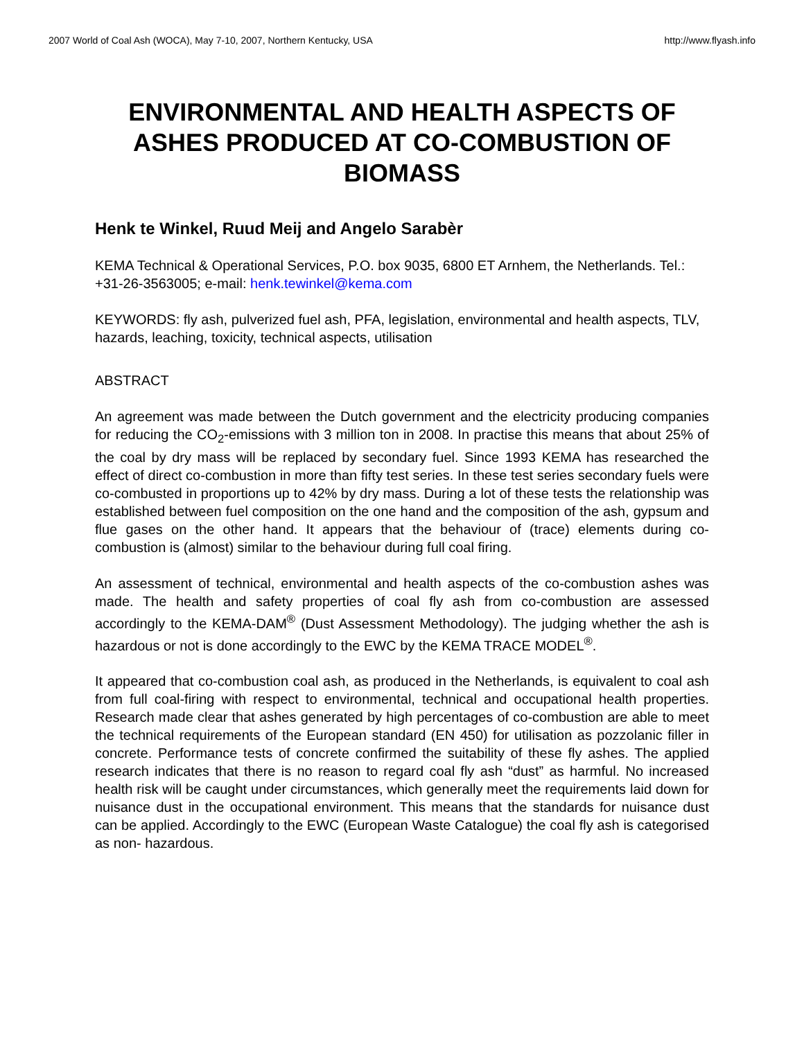2007 World of Coal Ash (WOCA), May 7-10, 2007, Northern Kentucky, USA http://www.flyash.info
ENVIRONMENTAL AND HEALTH ASPECTS OF ASHES PRODUCED AT CO-COMBUSTION OF BIOMASS
Henk te Winkel, Ruud Meij and Angelo Sarabèr
KEMA Technical & Operational Services, P.O. box 9035, 6800 ET Arnhem, the Netherlands. Tel.: +31-26-3563005; e-mail: henk.tewinkel@kema.com
KEYWORDS: fly ash, pulverized fuel ash, PFA, legislation, environmental and health aspects, TLV, hazards, leaching, toxicity, technical aspects, utilisation
ABSTRACT
An agreement was made between the Dutch government and the electricity producing companies for reducing the CO<sub>2</sub>-emissions with 3 million ton in 2008. In practise this means that about 25% of the coal by dry mass will be replaced by secondary fuel. Since 1993 KEMA has researched the effect of direct co-combustion in more than fifty test series. In these test series secondary fuels were co-combusted in proportions up to 42% by dry mass. During a lot of these tests the relationship was established between fuel composition on the one hand and the composition of the ash, gypsum and flue gases on the other hand. It appears that the behaviour of (trace) elements during co-combustion is (almost) similar to the behaviour during full coal firing.
An assessment of technical, environmental and health aspects of the co-combustion ashes was made. The health and safety properties of coal fly ash from co-combustion are assessed accordingly to the KEMA-DAM<sup>®</sup> (Dust Assessment Methodology). The judging whether the ash is hazardous or not is done accordingly to the EWC by the KEMA TRACE MODEL<sup>®</sup>.
It appeared that co-combustion coal ash, as produced in the Netherlands, is equivalent to coal ash from full coal-firing with respect to environmental, technical and occupational health properties. Research made clear that ashes generated by high percentages of co-combustion are able to meet the technical requirements of the European standard (EN 450) for utilisation as pozzolanic filler in concrete. Performance tests of concrete confirmed the suitability of these fly ashes. The applied research indicates that there is no reason to regard coal fly ash “dust” as harmful. No increased health risk will be caught under circumstances, which generally meet the requirements laid down for nuisance dust in the occupational environment. This means that the standards for nuisance dust can be applied. Accordingly to the EWC (European Waste Catalogue) the coal fly ash is categorised as non- hazardous.